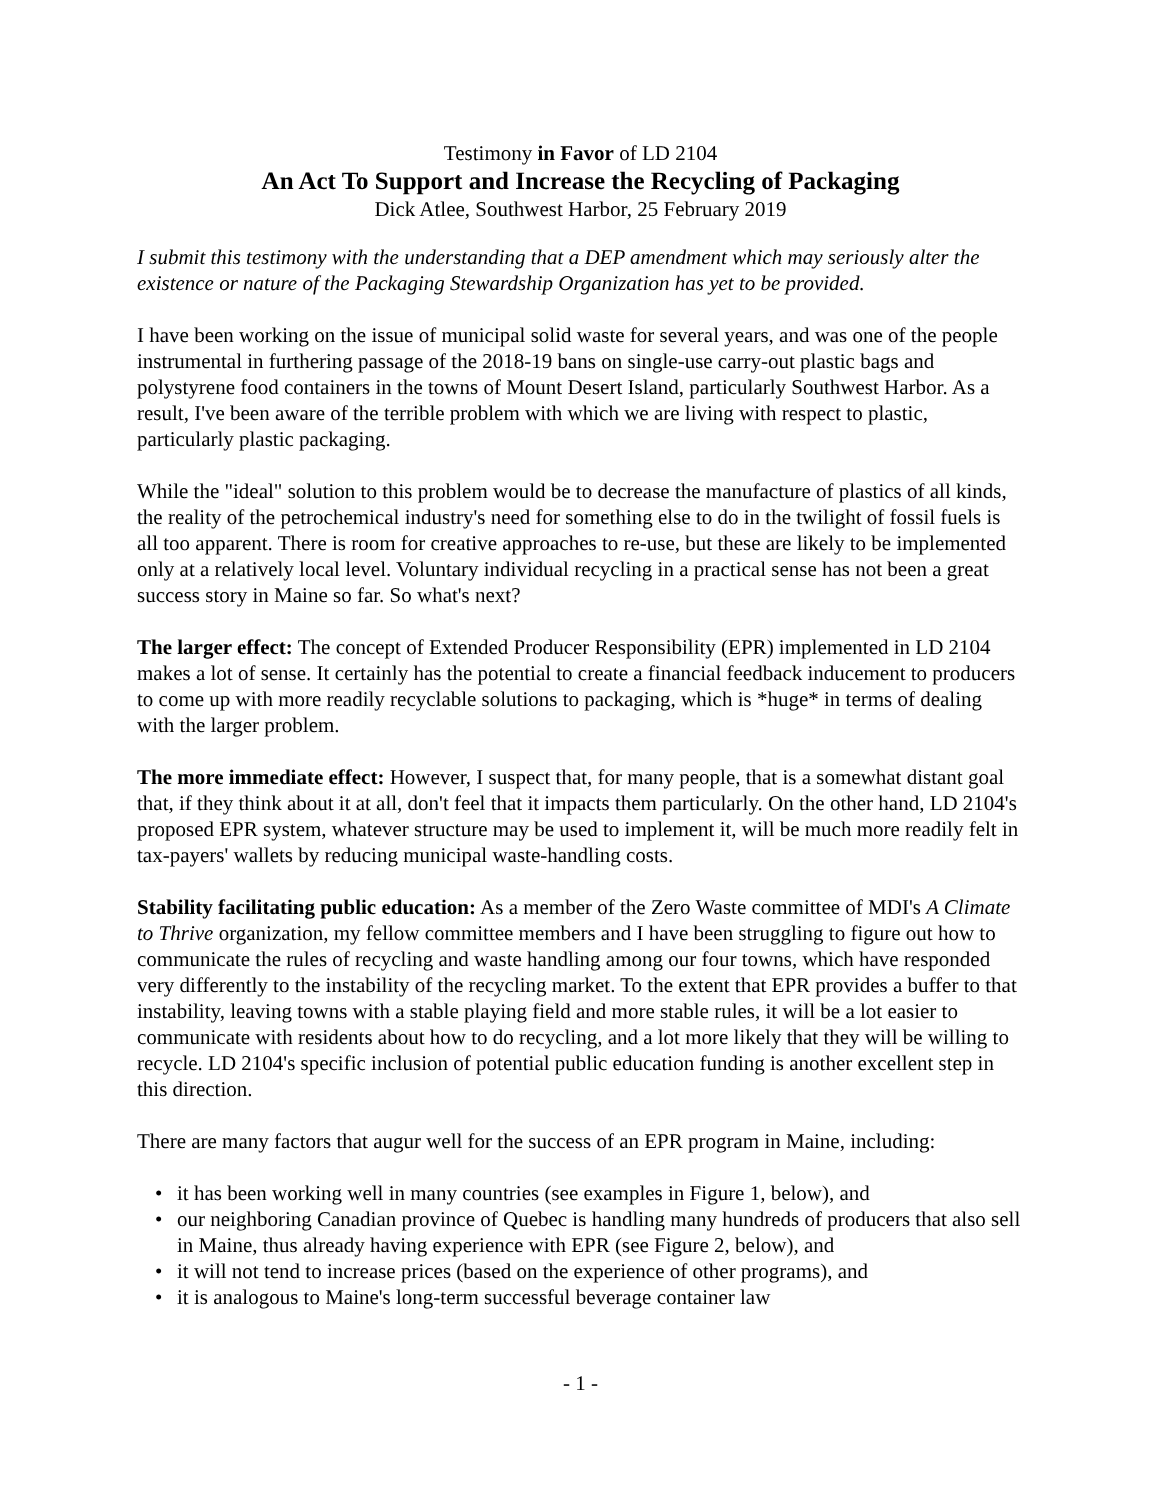Testimony in Favor of LD 2104
An Act To Support and Increase the Recycling of Packaging
Dick Atlee, Southwest Harbor, 25 February 2019
I submit this testimony with the understanding that a DEP amendment which may seriously alter the existence or nature of the Packaging Stewardship Organization has yet to be provided.
I have been working on the issue of municipal solid waste for several years, and was one of the people instrumental in furthering passage of the 2018-19 bans on single-use carry-out plastic bags and polystyrene food containers in the towns of Mount Desert Island, particularly Southwest Harbor. As a result, I've been aware of the terrible problem with which we are living with respect to plastic, particularly plastic packaging.
While the "ideal" solution to this problem would be to decrease the manufacture of plastics of all kinds, the reality of the petrochemical industry's need for something else to do in the twilight of fossil fuels is all too apparent. There is room for creative approaches to re-use, but these are likely to be implemented only at a relatively local level. Voluntary individual recycling in a practical sense has not been a great success story in Maine so far. So what's next?
The larger effect: The concept of Extended Producer Responsibility (EPR) implemented in LD 2104 makes a lot of sense. It certainly has the potential to create a financial feedback inducement to producers to come up with more readily recyclable solutions to packaging, which is *huge* in terms of dealing with the larger problem.
The more immediate effect: However, I suspect that, for many people, that is a somewhat distant goal that, if they think about it at all, don't feel that it impacts them particularly. On the other hand, LD 2104's proposed EPR system, whatever structure may be used to implement it, will be much more readily felt in tax-payers' wallets by reducing municipal waste-handling costs.
Stability facilitating public education: As a member of the Zero Waste committee of MDI's A Climate to Thrive organization, my fellow committee members and I have been struggling to figure out how to communicate the rules of recycling and waste handling among our four towns, which have responded very differently to the instability of the recycling market. To the extent that EPR provides a buffer to that instability, leaving towns with a stable playing field and more stable rules, it will be a lot easier to communicate with residents about how to do recycling, and a lot more likely that they will be willing to recycle. LD 2104's specific inclusion of potential public education funding is another excellent step in this direction.
There are many factors that augur well for the success of an EPR program in Maine, including:
• it has been working well in many countries (see examples in Figure 1, below), and
• our neighboring Canadian province of Quebec is handling many hundreds of producers that also sell in Maine, thus already having experience with EPR (see Figure 2, below), and
• it will not tend to increase prices (based on the experience of other programs), and
• it is analogous to Maine's long-term successful beverage container law
- 1 -